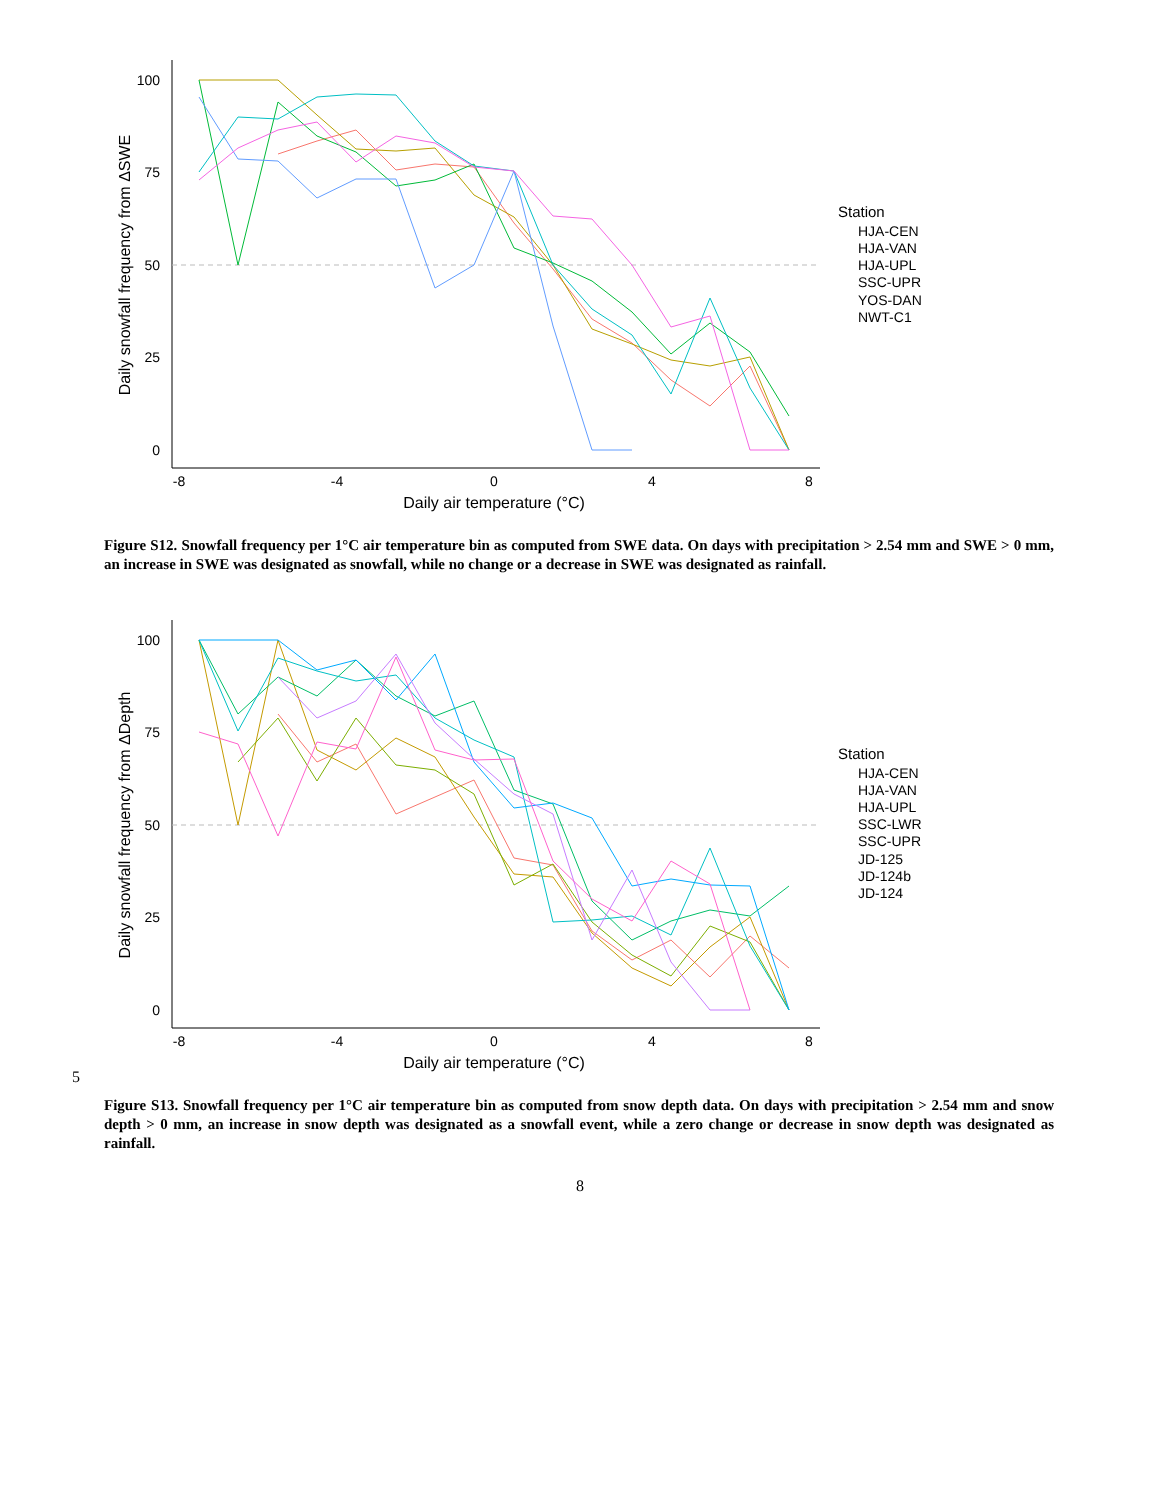100
75
50
25
0
-8
-4
0
4
8
Daily air temperature (°C)
Daily snowfall frequency from ΔSWE
Station
HJA-CEN
HJA-VAN
HJA-UPL
SSC-UPR
YOS-DAN
NWT-C1
Figure S12. Snowfall frequency per 1°C air temperature bin as computed from SWE data. On days with precipitation > 2.54 mm and SWE > 0 mm, an increase in SWE was designated as snowfall, while no change or a decrease in SWE was designated as rainfall.
100
75
50
25
0
-8
-4
0
4
8
Daily air temperature (°C)
Daily snowfall frequency from ΔDepth
Station
HJA-CEN
HJA-VAN
HJA-UPL
SSC-LWR
SSC-UPR
JD-125
JD-124b
JD-124
5
Figure S13. Snowfall frequency per 1°C air temperature bin as computed from snow depth data. On days with precipitation > 2.54 mm and snow depth > 0 mm, an increase in snow depth was designated as a snowfall event, while a zero change or decrease in snow depth was designated as rainfall.
8